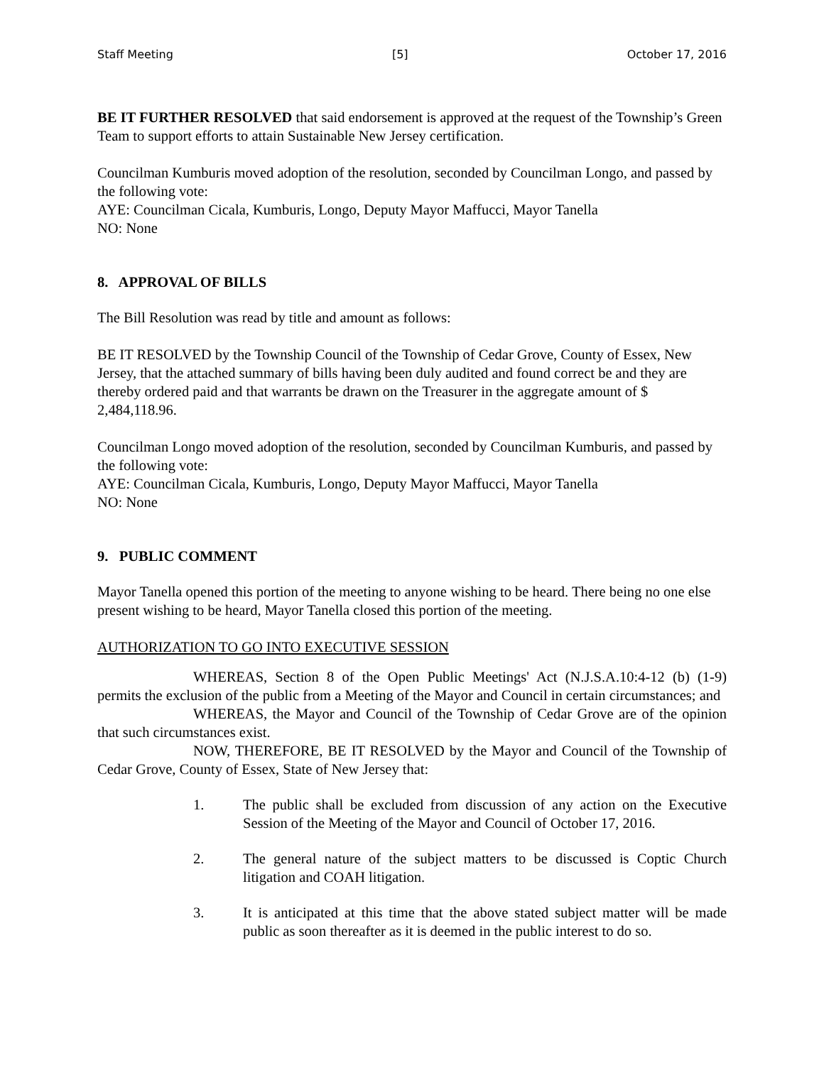Staff Meeting [5] October 17, 2016
BE IT FURTHER RESOLVED that said endorsement is approved at the request of the Township’s Green Team to support efforts to attain Sustainable New Jersey certification.
Councilman Kumburis moved adoption of the resolution, seconded by Councilman Longo, and passed by the following vote:
AYE: Councilman Cicala, Kumburis, Longo, Deputy Mayor Maffucci, Mayor Tanella
NO: None
8. APPROVAL OF BILLS
The Bill Resolution was read by title and amount as follows:
BE IT RESOLVED by the Township Council of the Township of Cedar Grove, County of Essex, New Jersey, that the attached summary of bills having been duly audited and found correct be and they are thereby ordered paid and that warrants be drawn on the Treasurer in the aggregate amount of $ 2,484,118.96.
Councilman Longo moved adoption of the resolution, seconded by Councilman Kumburis, and passed by the following vote:
AYE: Councilman Cicala, Kumburis, Longo, Deputy Mayor Maffucci, Mayor Tanella
NO: None
9. PUBLIC COMMENT
Mayor Tanella opened this portion of the meeting to anyone wishing to be heard. There being no one else present wishing to be heard, Mayor Tanella closed this portion of the meeting.
AUTHORIZATION TO GO INTO EXECUTIVE SESSION
WHEREAS, Section 8 of the Open Public Meetings' Act (N.J.S.A.10:4-12 (b) (1-9) permits the exclusion of the public from a Meeting of the Mayor and Council in certain circumstances; and
WHEREAS, the Mayor and Council of the Township of Cedar Grove are of the opinion that such circumstances exist.
NOW, THEREFORE, BE IT RESOLVED by the Mayor and Council of the Township of Cedar Grove, County of Essex, State of New Jersey that:
1. The public shall be excluded from discussion of any action on the Executive Session of the Meeting of the Mayor and Council of October 17, 2016.
2. The general nature of the subject matters to be discussed is Coptic Church litigation and COAH litigation.
3. It is anticipated at this time that the above stated subject matter will be made public as soon thereafter as it is deemed in the public interest to do so.